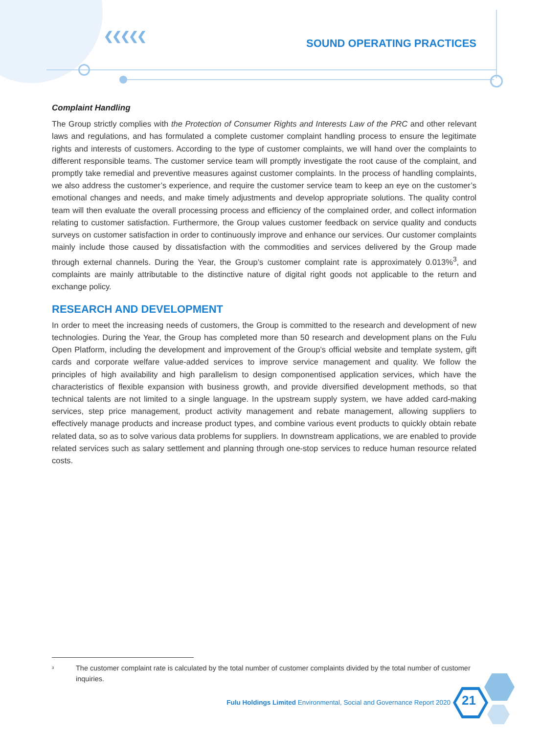❮❮❮❮❮
SOUND OPERATING PRACTICES
Complaint Handling
The Group strictly complies with the Protection of Consumer Rights and Interests Law of the PRC and other relevant laws and regulations, and has formulated a complete customer complaint handling process to ensure the legitimate rights and interests of customers. According to the type of customer complaints, we will hand over the complaints to different responsible teams. The customer service team will promptly investigate the root cause of the complaint, and promptly take remedial and preventive measures against customer complaints. In the process of handling complaints, we also address the customer’s experience, and require the customer service team to keep an eye on the customer’s emotional changes and needs, and make timely adjustments and develop appropriate solutions. The quality control team will then evaluate the overall processing process and efficiency of the complained order, and collect information relating to customer satisfaction. Furthermore, the Group values customer feedback on service quality and conducts surveys on customer satisfaction in order to continuously improve and enhance our services. Our customer complaints mainly include those caused by dissatisfaction with the commodities and services delivered by the Group made through external channels. During the Year, the Group’s customer complaint rate is approximately 0.013%<sup>3</sup>, and complaints are mainly attributable to the distinctive nature of digital right goods not applicable to the return and exchange policy.
RESEARCH AND DEVELOPMENT
In order to meet the increasing needs of customers, the Group is committed to the research and development of new technologies. During the Year, the Group has completed more than 50 research and development plans on the Fulu Open Platform, including the development and improvement of the Group’s official website and template system, gift cards and corporate welfare value-added services to improve service management and quality. We follow the principles of high availability and high parallelism to design componentised application services, which have the characteristics of flexible expansion with business growth, and provide diversified development methods, so that technical talents are not limited to a single language. In the upstream supply system, we have added card-making services, step price management, product activity management and rebate management, allowing suppliers to effectively manage products and increase product types, and combine various event products to quickly obtain rebate related data, so as to solve various data problems for suppliers. In downstream applications, we are enabled to provide related services such as salary settlement and planning through one-stop services to reduce human resource related costs.
<sup>3</sup> The customer complaint rate is calculated by the total number of customer complaints divided by the total number of customer inquiries.
Fulu Holdings Limited Environmental, Social and Governance Report 2020
21